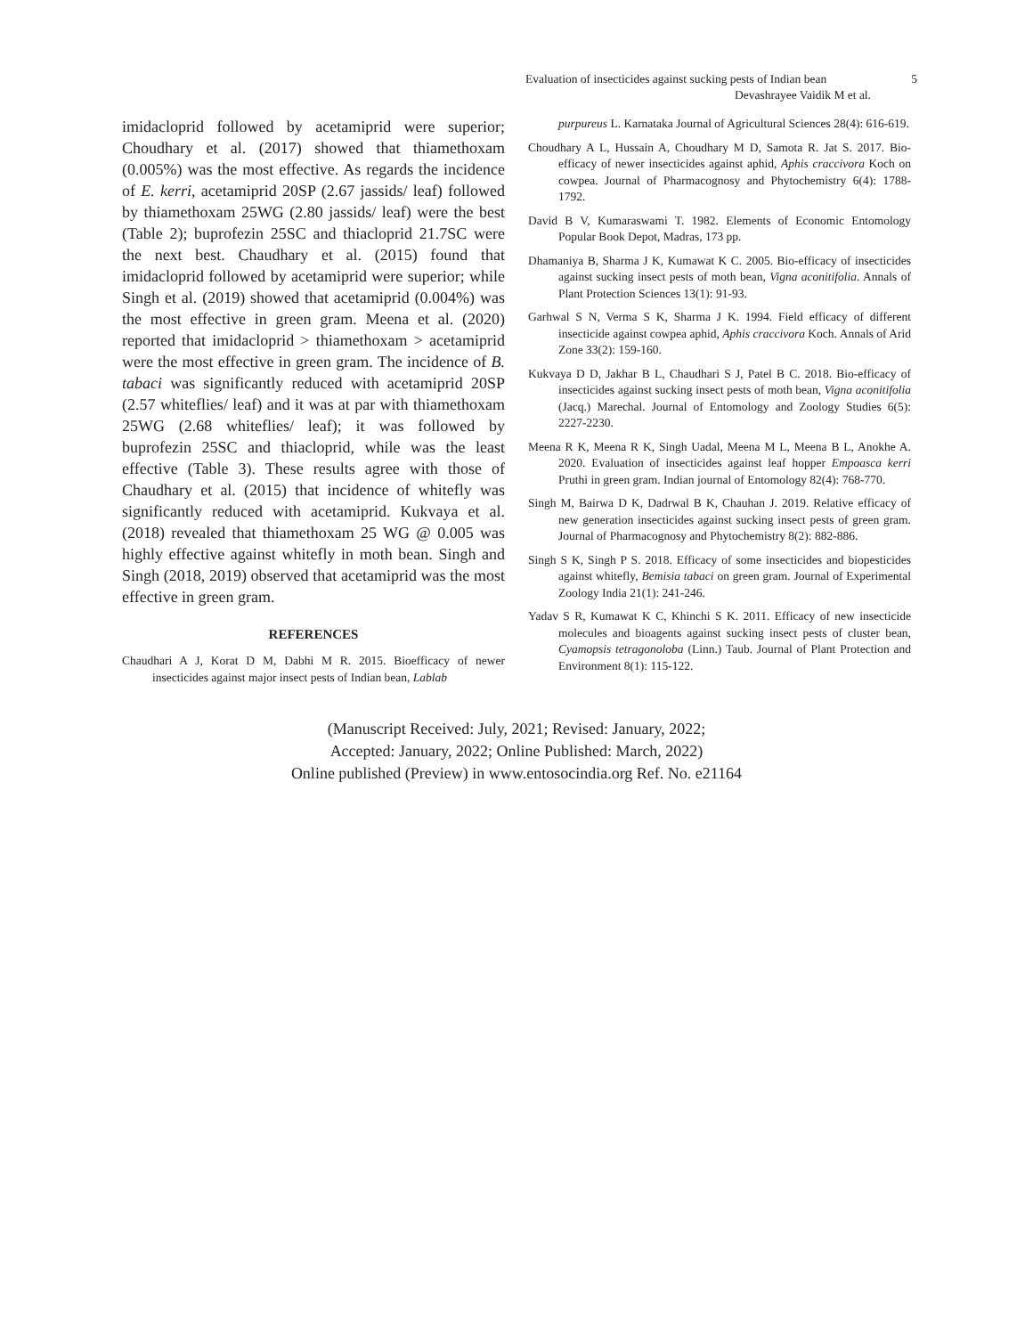Evaluation of insecticides against sucking pests of Indian bean 5
Devashrayee Vaidik M et al.
imidacloprid followed by acetamiprid were superior; Choudhary et al. (2017) showed that thiamethoxam (0.005%) was the most effective. As regards the incidence of E. kerri, acetamiprid 20SP (2.67 jassids/ leaf) followed by thiamethoxam 25WG (2.80 jassids/ leaf) were the best (Table 2); buprofezin 25SC and thiacloprid 21.7SC were the next best. Chaudhary et al. (2015) found that imidacloprid followed by acetamiprid were superior; while Singh et al. (2019) showed that acetamiprid (0.004%) was the most effective in green gram. Meena et al. (2020) reported that imidacloprid > thiamethoxam > acetamiprid were the most effective in green gram. The incidence of B. tabaci was significantly reduced with acetamiprid 20SP (2.57 whiteflies/ leaf) and it was at par with thiamethoxam 25WG (2.68 whiteflies/ leaf); it was followed by buprofezin 25SC and thiacloprid, while was the least effective (Table 3). These results agree with those of Chaudhary et al. (2015) that incidence of whitefly was significantly reduced with acetamiprid. Kukvaya et al. (2018) revealed that thiamethoxam 25 WG @ 0.005 was highly effective against whitefly in moth bean. Singh and Singh (2018, 2019) observed that acetamiprid was the most effective in green gram.
REFERENCES
Chaudhari A J, Korat D M, Dabhi M R. 2015. Bioefficacy of newer insecticides against major insect pests of Indian bean, Lablab
purpureus L. Karnataka Journal of Agricultural Sciences 28(4): 616-619.
Choudhary A L, Hussain A, Choudhary M D, Samota R. Jat S. 2017. Bio-efficacy of newer insecticides against aphid, Aphis craccivora Koch on cowpea. Journal of Pharmacognosy and Phytochemistry 6(4): 1788-1792.
David B V, Kumaraswami T. 1982. Elements of Economic Entomology Popular Book Depot, Madras, 173 pp.
Dhamaniya B, Sharma J K, Kumawat K C. 2005. Bio-efficacy of insecticides against sucking insect pests of moth bean, Vigna aconitifolia. Annals of Plant Protection Sciences 13(1): 91-93.
Garhwal S N, Verma S K, Sharma J K. 1994. Field efficacy of different insecticide against cowpea aphid, Aphis craccivora Koch. Annals of Arid Zone 33(2): 159-160.
Kukvaya D D, Jakhar B L, Chaudhari S J, Patel B C. 2018. Bio-efficacy of insecticides against sucking insect pests of moth bean, Vigna aconitifolia (Jacq.) Marechal. Journal of Entomology and Zoology Studies 6(5): 2227-2230.
Meena R K, Meena R K, Singh Uadal, Meena M L, Meena B L, Anokhe A. 2020. Evaluation of insecticides against leaf hopper Empoasca kerri Pruthi in green gram. Indian journal of Entomology 82(4): 768-770.
Singh M, Bairwa D K, Dadrwal B K, Chauhan J. 2019. Relative efficacy of new generation insecticides against sucking insect pests of green gram. Journal of Pharmacognosy and Phytochemistry 8(2): 882-886.
Singh S K, Singh P S. 2018. Efficacy of some insecticides and biopesticides against whitefly, Bemisia tabaci on green gram. Journal of Experimental Zoology India 21(1): 241-246.
Yadav S R, Kumawat K C, Khinchi S K. 2011. Efficacy of new insecticide molecules and bioagents against sucking insect pests of cluster bean, Cyamopsis tetragonoloba (Linn.) Taub. Journal of Plant Protection and Environment 8(1): 115-122.
(Manuscript Received: July, 2021; Revised: January, 2022;
Accepted: January, 2022; Online Published: March, 2022)
Online published (Preview) in www.entosocindia.org Ref. No. e21164